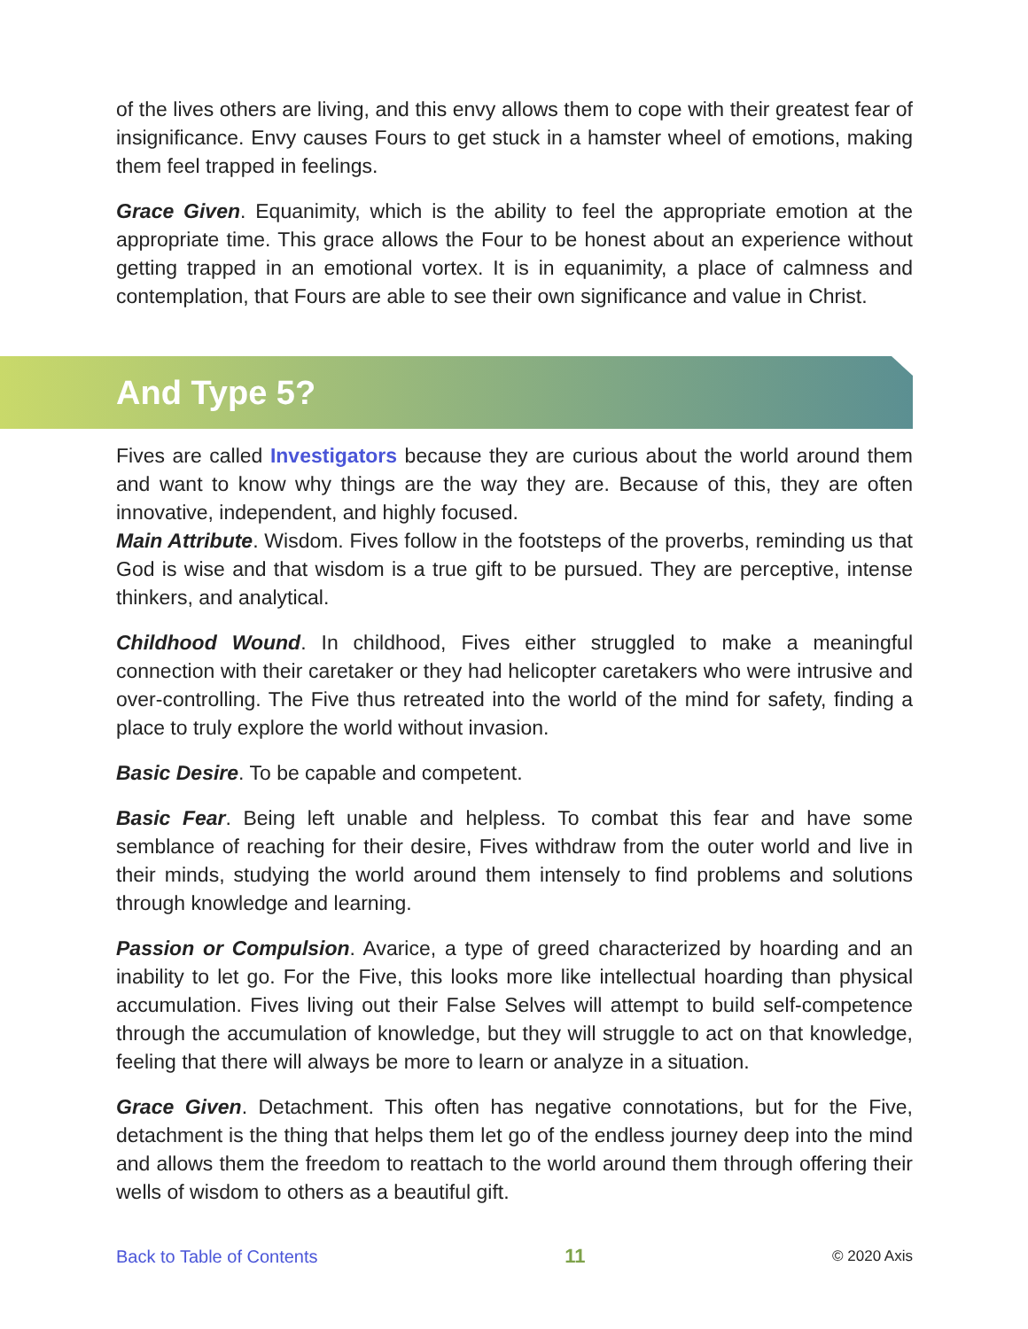of the lives others are living, and this envy allows them to cope with their greatest fear of insignificance. Envy causes Fours to get stuck in a hamster wheel of emotions, making them feel trapped in feelings.
Grace Given. Equanimity, which is the ability to feel the appropriate emotion at the appropriate time. This grace allows the Four to be honest about an experience without getting trapped in an emotional vortex. It is in equanimity, a place of calmness and contemplation, that Fours are able to see their own significance and value in Christ.
And Type 5?
Fives are called Investigators because they are curious about the world around them and want to know why things are the way they are. Because of this, they are often innovative, independent, and highly focused.
Main Attribute. Wisdom. Fives follow in the footsteps of the proverbs, reminding us that God is wise and that wisdom is a true gift to be pursued. They are perceptive, intense thinkers, and analytical.
Childhood Wound. In childhood, Fives either struggled to make a meaningful connection with their caretaker or they had helicopter caretakers who were intrusive and over-controlling. The Five thus retreated into the world of the mind for safety, finding a place to truly explore the world without invasion.
Basic Desire. To be capable and competent.
Basic Fear. Being left unable and helpless. To combat this fear and have some semblance of reaching for their desire, Fives withdraw from the outer world and live in their minds, studying the world around them intensely to find problems and solutions through knowledge and learning.
Passion or Compulsion. Avarice, a type of greed characterized by hoarding and an inability to let go. For the Five, this looks more like intellectual hoarding than physical accumulation. Fives living out their False Selves will attempt to build self-competence through the accumulation of knowledge, but they will struggle to act on that knowledge, feeling that there will always be more to learn or analyze in a situation.
Grace Given. Detachment. This often has negative connotations, but for the Five, detachment is the thing that helps them let go of the endless journey deep into the mind and allows them the freedom to reattach to the world around them through offering their wells of wisdom to others as a beautiful gift.
Back to Table of Contents 11 © 2020 Axis